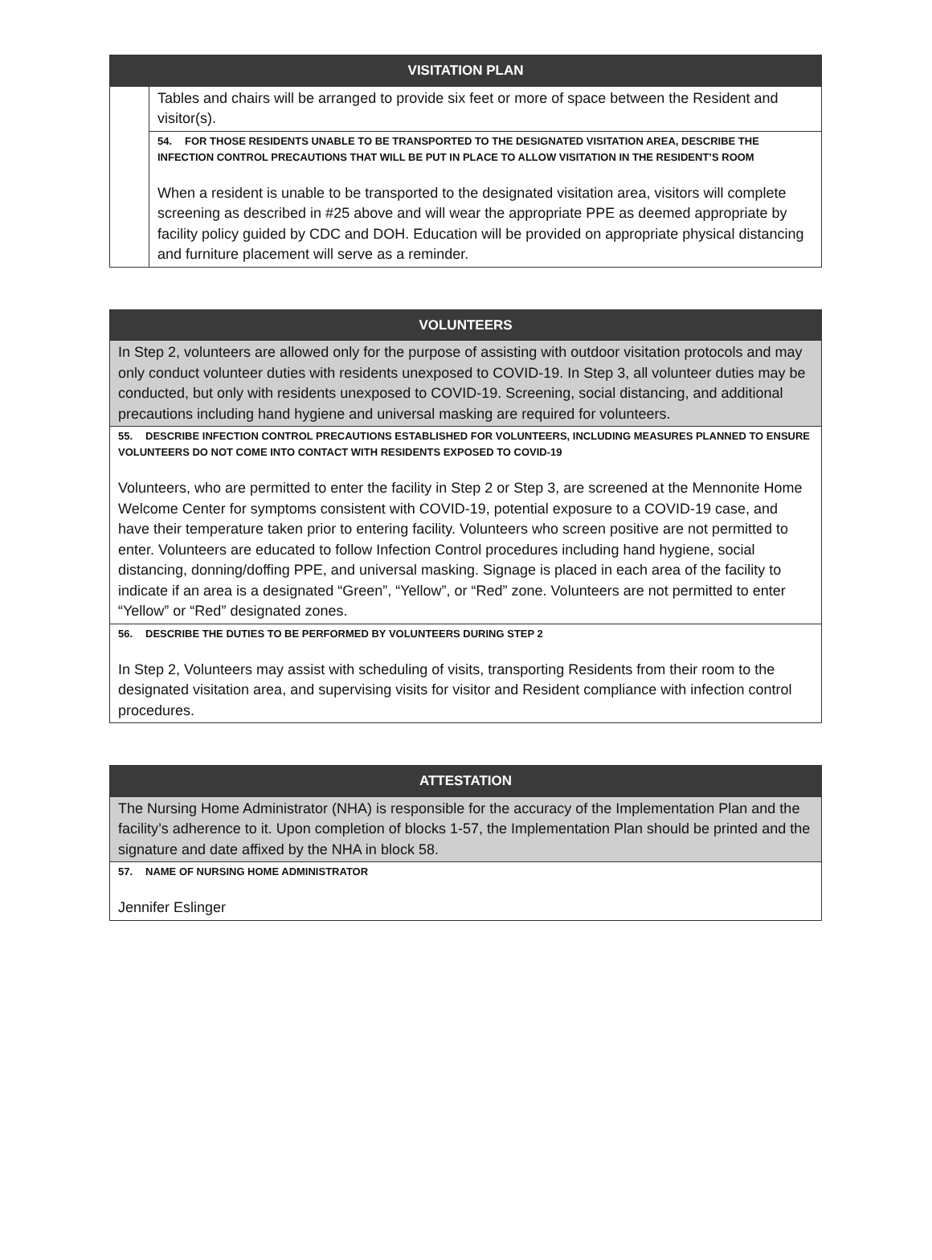| VISITATION PLAN | |
| --- | --- |
| | Tables and chairs will be arranged to provide six feet or more of space between the Resident and visitor(s). |
| | 54. FOR THOSE RESIDENTS UNABLE TO BE TRANSPORTED TO THE DESIGNATED VISITATION AREA, DESCRIBE THE INFECTION CONTROL PRECAUTIONS THAT WILL BE PUT IN PLACE TO ALLOW VISITATION IN THE RESIDENT’S ROOM When a resident is unable to be transported to the designated visitation area, visitors will complete screening as described in #25 above and will wear the appropriate PPE as deemed appropriate by facility policy guided by CDC and DOH. Education will be provided on appropriate physical distancing and furniture placement will serve as a reminder. |
| VOLUNTEERS |
| --- |
| In Step 2, volunteers are allowed only for the purpose of assisting with outdoor visitation protocols and may only conduct volunteer duties with residents unexposed to COVID-19. In Step 3, all volunteer duties may be conducted, but only with residents unexposed to COVID-19. Screening, social distancing, and additional precautions including hand hygiene and universal masking are required for volunteers. |
| 55. DESCRIBE INFECTION CONTROL PRECAUTIONS ESTABLISHED FOR VOLUNTEERS, INCLUDING MEASURES PLANNED TO ENSURE VOLUNTEERS DO NOT COME INTO CONTACT WITH RESIDENTS EXPOSED TO COVID-19 Volunteers, who are permitted to enter the facility in Step 2 or Step 3, are screened at the Mennonite Home Welcome Center for symptoms consistent with COVID-19, potential exposure to a COVID-19 case, and have their temperature taken prior to entering facility. Volunteers who screen positive are not permitted to enter. Volunteers are educated to follow Infection Control procedures including hand hygiene, social distancing, donning/doffing PPE, and universal masking. Signage is placed in each area of the facility to indicate if an area is a designated “Green”, “Yellow”, or “Red” zone. Volunteers are not permitted to enter “Yellow” or “Red” designated zones. |
| 56. DESCRIBE THE DUTIES TO BE PERFORMED BY VOLUNTEERS DURING STEP 2 In Step 2, Volunteers may assist with scheduling of visits, transporting Residents from their room to the designated visitation area, and supervising visits for visitor and Resident compliance with infection control procedures. |
| ATTESTATION |
| --- |
| The Nursing Home Administrator (NHA) is responsible for the accuracy of the Implementation Plan and the facility’s adherence to it. Upon completion of blocks 1-57, the Implementation Plan should be printed and the signature and date affixed by the NHA in block 58. |
| 57. NAME OF NURSING HOME ADMINISTRATOR Jennifer Eslinger |